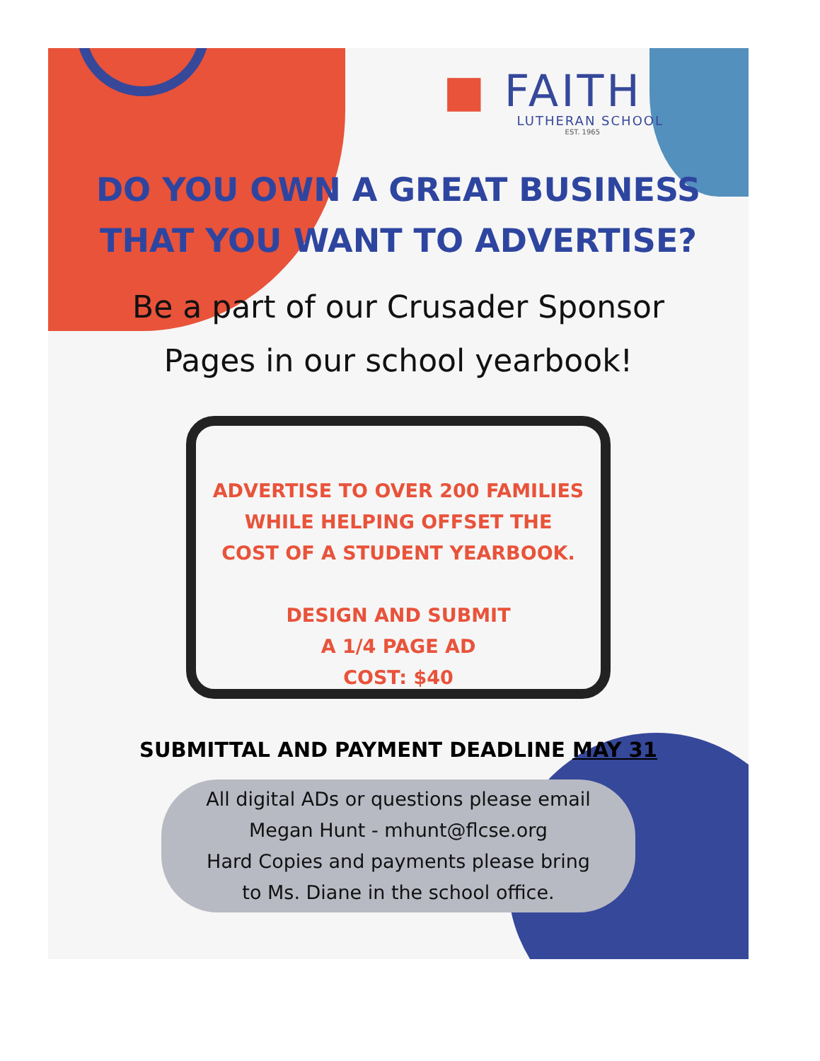■ FAITH
LUTHERAN SCHOOL
EST. 1965
DO YOU OWN A GREAT BUSINESS
THAT YOU WANT TO ADVERTISE?
Be a part of our Crusader Sponsor
Pages in our school yearbook!
ADVERTISE TO OVER 200 FAMILIES
WHILE HELPING OFFSET THE
COST OF A STUDENT YEARBOOK.
DESIGN AND SUBMIT
A 1/4 PAGE AD
COST: $40
SUBMITTAL AND PAYMENT DEADLINE MAY 31
All digital ADs or questions please email
Megan Hunt - mhunt@flcse.org
Hard Copies and payments please bring
to Ms. Diane in the school office.